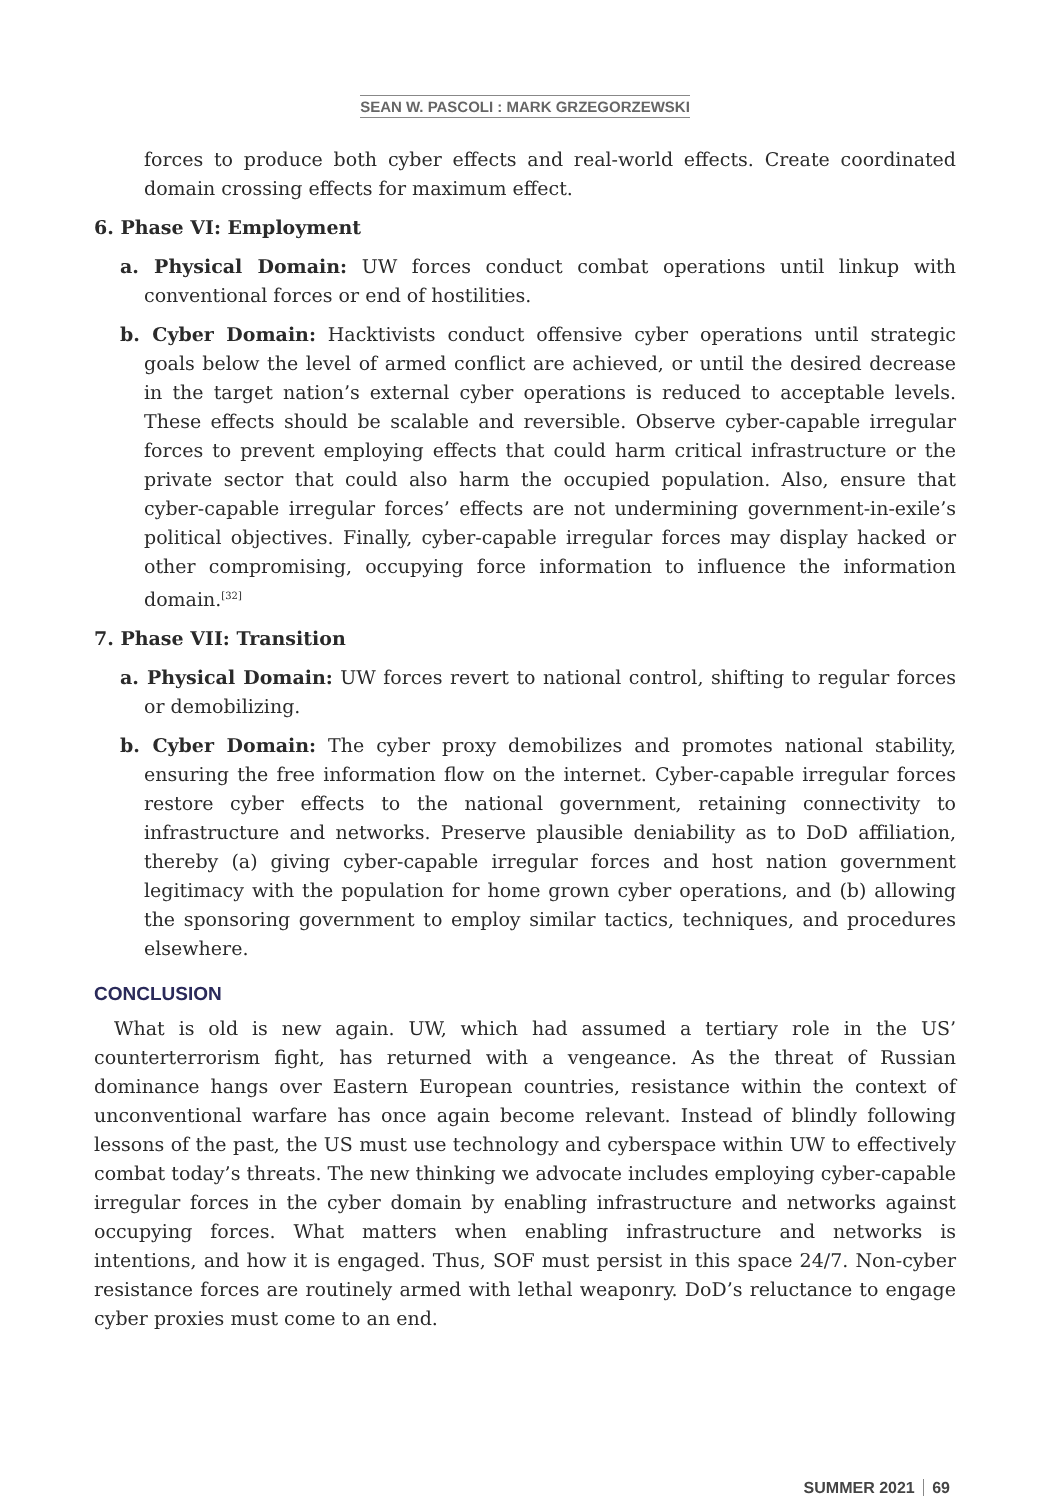SEAN W. PASCOLI : MARK GRZEGORZEWSKI
forces to produce both cyber effects and real-world effects. Create coordinated domain crossing effects for maximum effect.
6. Phase VI: Employment
a. Physical Domain: UW forces conduct combat operations until linkup with conventional forces or end of hostilities.
b. Cyber Domain: Hacktivists conduct offensive cyber operations until strategic goals below the level of armed conflict are achieved, or until the desired decrease in the target nation’s external cyber operations is reduced to acceptable levels. These effects should be scalable and reversible. Observe cyber-capable irregular forces to prevent employing effects that could harm critical infrastructure or the private sector that could also harm the occupied population. Also, ensure that cyber-capable irregular forces’ effects are not undermining government-in-exile’s political objectives. Finally, cyber-capable irregular forces may display hacked or other compromising, occupying force information to influence the information domain.<sup>[32]</sup>
7. Phase VII: Transition
a. Physical Domain: UW forces revert to national control, shifting to regular forces or demobilizing.
b. Cyber Domain: The cyber proxy demobilizes and promotes national stability, ensuring the free information flow on the internet. Cyber-capable irregular forces restore cyber effects to the national government, retaining connectivity to infrastructure and networks. Preserve plausible deniability as to DoD affiliation, thereby (a) giving cyber-capable irregular forces and host nation government legitimacy with the population for home grown cyber operations, and (b) allowing the sponsoring government to employ similar tactics, techniques, and procedures elsewhere.
CONCLUSION
What is old is new again. UW, which had assumed a tertiary role in the US’ counterterrorism fight, has returned with a vengeance. As the threat of Russian dominance hangs over Eastern European countries, resistance within the context of unconventional warfare has once again become relevant. Instead of blindly following lessons of the past, the US must use technology and cyberspace within UW to effectively combat today’s threats. The new thinking we advocate includes employing cyber-capable irregular forces in the cyber domain by enabling infrastructure and networks against occupying forces. What matters when enabling infrastructure and networks is intentions, and how it is engaged. Thus, SOF must persist in this space 24/7. Non-cyber resistance forces are routinely armed with lethal weaponry. DoD’s reluctance to engage cyber proxies must come to an end.
SUMMER 2021 69